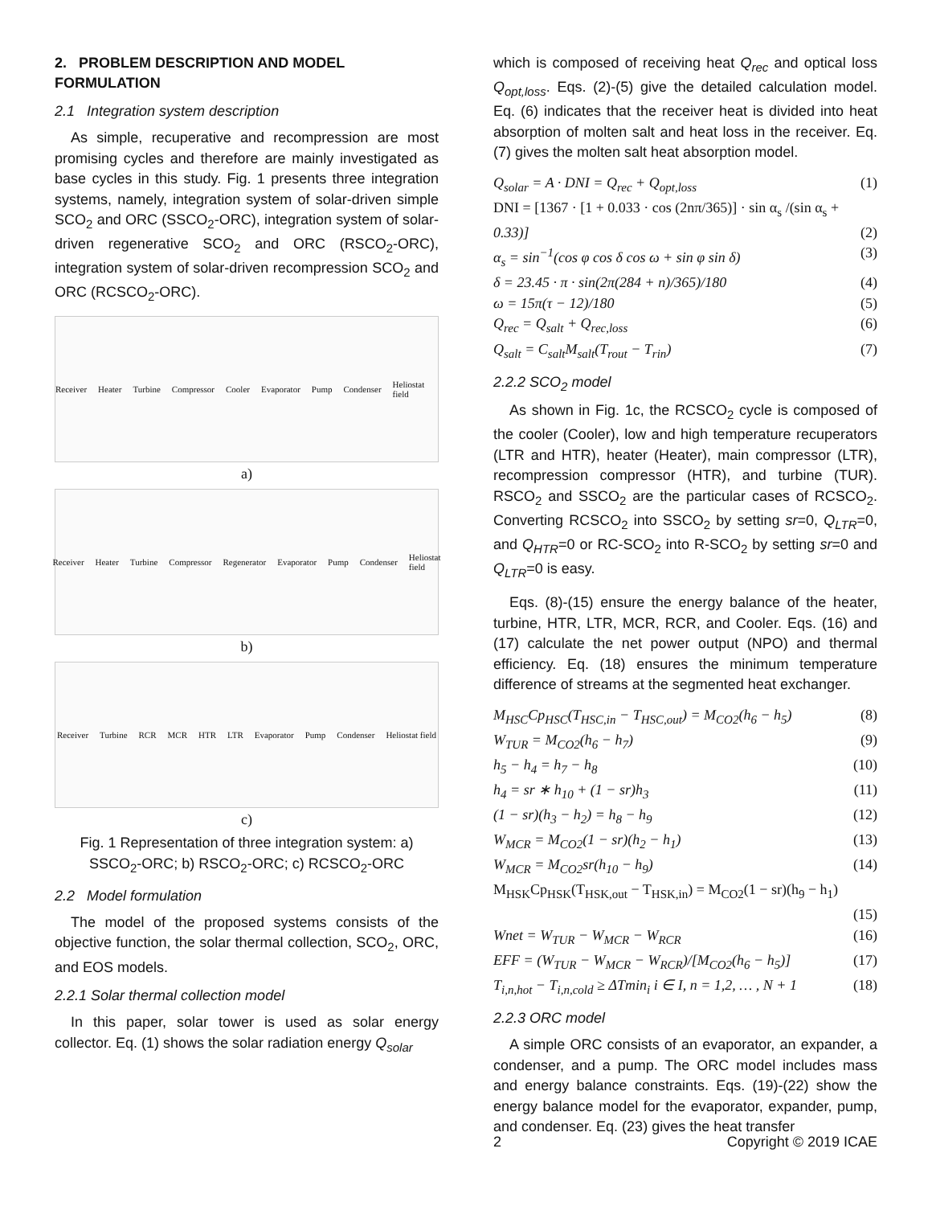2. PROBLEM DESCRIPTION AND MODEL FORMULATION
2.1 Integration system description
As simple, recuperative and recompression are most promising cycles and therefore are mainly investigated as base cycles in this study. Fig. 1 presents three integration systems, namely, integration system of solar-driven simple SCO<sub>2</sub> and ORC (SSCO<sub>2</sub>-ORC), integration system of solar-driven regenerative SCO<sub>2</sub> and ORC (RSCO<sub>2</sub>-ORC), integration system of solar-driven recompression SCO<sub>2</sub> and ORC (RCSCO<sub>2</sub>-ORC).
Receiver Heater Turbine Compressor Cooler Evaporator Pump Condenser Heliostat field
a)
Receiver Heater Turbine Compressor Regenerator Evaporator Pump Condenser Heliostat field
b)
Receiver Turbine RCR MCR HTR LTR Evaporator Pump Condenser Heliostat field
c)
Fig. 1 Representation of three integration system: a) SSCO<sub>2</sub>-ORC; b) RSCO<sub>2</sub>-ORC; c) RCSCO<sub>2</sub>-ORC
2.2 Model formulation
The model of the proposed systems consists of the objective function, the solar thermal collection, SCO<sub>2</sub>, ORC, and EOS models.
2.2.1 Solar thermal collection model
In this paper, solar tower is used as solar energy collector. Eq. (1) shows the solar radiation energy Q<sub>solar</sub>
which is composed of receiving heat Q<sub>rec</sub> and optical loss Q<sub>opt,loss</sub>. Eqs. (2)-(5) give the detailed calculation model. Eq. (6) indicates that the receiver heat is divided into heat absorption of molten salt and heat loss in the receiver. Eq. (7) gives the molten salt heat absorption model.
Q<sub>solar</sub> = A · DNI = Q<sub>rec</sub> + Q<sub>opt,loss</sub> (1)
DNI = [1367 · [1 + 0.033 · cos (2nπ/365)] · sin α<sub>s</sub> /(sin α<sub>s</sub> +
0.33)] (2)
α<sub>s</sub> = sin<sup>−1</sup>(cos φ cos δ cos ω + sin φ sin δ) (3)
δ = 23.45 · π · sin(2π(284 + n)/365)/180 (4)
ω = 15π(τ − 12)/180 (5)
Q<sub>rec</sub> = Q<sub>salt</sub> + Q<sub>rec,loss</sub> (6)
Q<sub>salt</sub> = C<sub>salt</sub>M<sub>salt</sub>(T<sub>rout</sub> − T<sub>rin</sub>) (7)
2.2.2 SCO<sub>2</sub> model
As shown in Fig. 1c, the RCSCO<sub>2</sub> cycle is composed of the cooler (Cooler), low and high temperature recuperators (LTR and HTR), heater (Heater), main compressor (LTR), recompression compressor (HTR), and turbine (TUR). RSCO<sub>2</sub> and SSCO<sub>2</sub> are the particular cases of RCSCO<sub>2</sub>. Converting RCSCO<sub>2</sub> into SSCO<sub>2</sub> by setting sr=0, Q<sub>LTR</sub>=0, and Q<sub>HTR</sub>=0 or RC-SCO<sub>2</sub> into R-SCO<sub>2</sub> by setting sr=0 and Q<sub>LTR</sub>=0 is easy.
Eqs. (8)-(15) ensure the energy balance of the heater, turbine, HTR, LTR, MCR, RCR, and Cooler. Eqs. (16) and (17) calculate the net power output (NPO) and thermal efficiency. Eq. (18) ensures the minimum temperature difference of streams at the segmented heat exchanger.
M<sub>HSC</sub>Cp<sub>HSC</sub>(T<sub>HSC,in</sub> − T<sub>HSC,out</sub>) = M<sub>CO2</sub>(h<sub>6</sub> − h<sub>5</sub>) (8)
W<sub>TUR</sub> = M<sub>CO2</sub>(h<sub>6</sub> − h<sub>7</sub>) (9)
h<sub>5</sub> − h<sub>4</sub> = h<sub>7</sub> − h<sub>8</sub> (10)
h<sub>4</sub> = sr ∗ h<sub>10</sub> + (1 − sr)h<sub>3</sub> (11)
(1 − sr)(h<sub>3</sub> − h<sub>2</sub>) = h<sub>8</sub> − h<sub>9</sub> (12)
W<sub>MCR</sub> = M<sub>CO2</sub>(1 − sr)(h<sub>2</sub> − h<sub>1</sub>) (13)
W<sub>MCR</sub> = M<sub>CO2</sub>sr(h<sub>10</sub> − h<sub>9</sub>) (14)
M<sub>HSK</sub>Cp<sub>HSK</sub>(T<sub>HSK,out</sub> − T<sub>HSK,in</sub>) = M<sub>CO2</sub>(1 − sr)(h<sub>9</sub> − h<sub>1</sub>)
(15)
Wnet = W<sub>TUR</sub> − W<sub>MCR</sub> − W<sub>RCR</sub> (16)
EFF = (W<sub>TUR</sub> − W<sub>MCR</sub> − W<sub>RCR</sub>)/[M<sub>CO2</sub>(h<sub>6</sub> − h<sub>5</sub>)] (17)
T<sub>i,n,hot</sub> − T<sub>i,n,cold</sub> ≥ ΔTmin<sub>i</sub> i ∈ I, n = 1,2, … , N + 1 (18)
2.2.3 ORC model
A simple ORC consists of an evaporator, an expander, a condenser, and a pump. The ORC model includes mass and energy balance constraints. Eqs. (19)-(22) show the energy balance model for the evaporator, expander, pump, and condenser. Eq. (23) gives the heat transfer
2 Copyright © 2019 ICAE